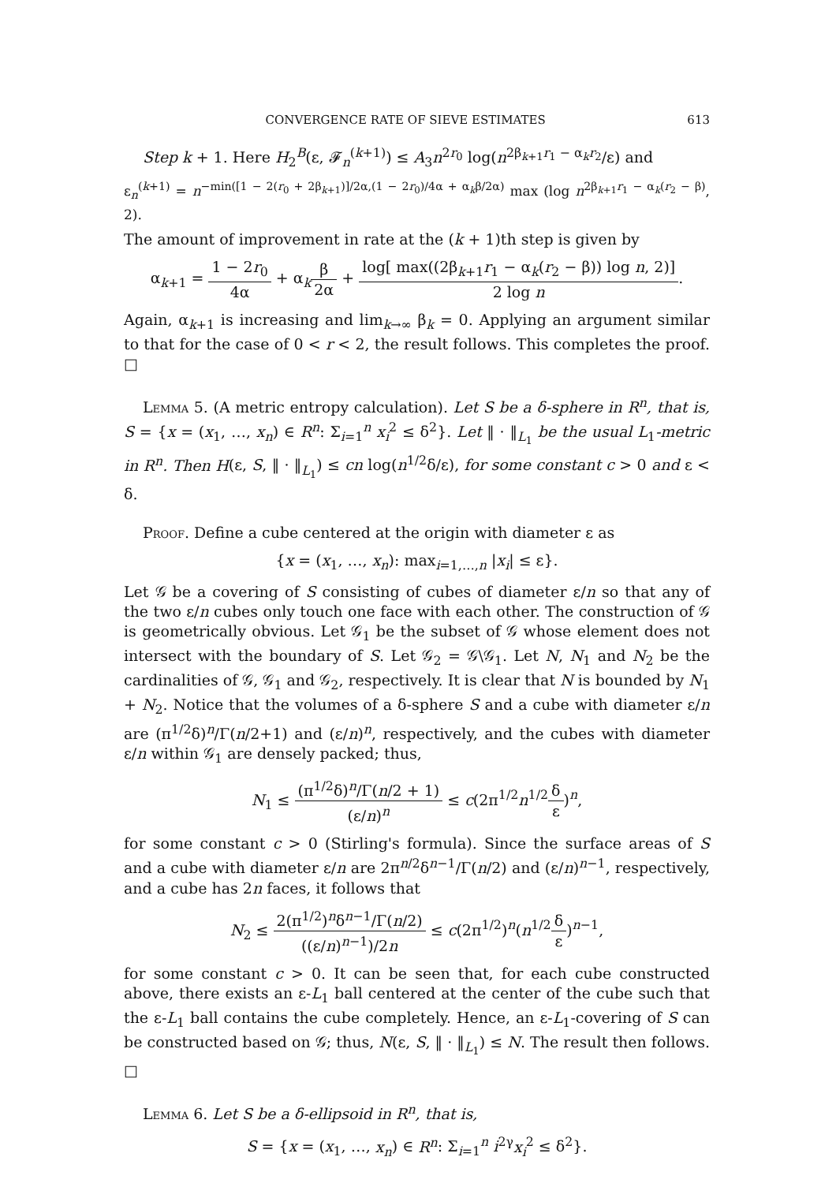CONVERGENCE RATE OF SIEVE ESTIMATES 613
Step k + 1. Here H<sub>2</sub><sup>B</sup>(ε, 𝓕<sub>n</sub><sup>(k+1)</sup>) ≤ A<sub>3</sub>n<sup>2r<sub>0</sub></sup> log(n<sup>2β<sub>k+1</sub>r<sub>1</sub> − α<sub>k</sub>r<sub>2</sub></sup>/ε) and
ε<sub>n</sub><sup>(k+1)</sup> = n<sup>−min([1 − 2(r<sub>0</sub> + 2β<sub>k+1</sub>)]/2α,(1 − 2r<sub>0</sub>)/4α + α<sub>k</sub>β/2α)</sup> max (log n<sup>2β<sub>k+1</sub>r<sub>1</sub> − α<sub>k</sub>(r<sub>2</sub> − β)</sup>, 2).
The amount of improvement in rate at the (k + 1)th step is given by
α<sub>k+1</sub> = 1 − 2r<sub>0</sub> 4α + α<sub>k</sub>β 2α + log[ max((2β<sub>k+1</sub>r<sub>1</sub> − α<sub>k</sub>(r<sub>2</sub> − β)) log n, 2)] 2 log n.
Again, α<sub>k+1</sub> is increasing and lim<sub>k→∞</sub> β<sub>k</sub> = 0. Applying an argument similar to that for the case of 0 < r < 2, the result follows. This completes the proof. □
Lemma 5. (A metric entropy calculation). Let S be a δ-sphere in R<sup>n</sup>, that is, S = {x = (x<sub>1</sub>, …, x<sub>n</sub>) ∈ R<sup>n</sup>: Σ<sub>i=1</sub><sup>n</sup> x<sub>i</sub><sup>2</sup> ≤ δ<sup>2</sup>}. Let ‖ · ‖<sub>L<sub>1</sub></sub> be the usual L<sub>1</sub>-metric in R<sup>n</sup>. Then H(ε, S, ‖ · ‖<sub>L<sub>1</sub></sub>) ≤ cn log(n<sup>1/2</sup>δ/ε), for some constant c > 0 and ε < δ.
Proof. Define a cube centered at the origin with diameter ε as
{x = (x<sub>1</sub>, …, x<sub>n</sub>): max<sub>i=1,…,n</sub> |x<sub>i</sub>| ≤ ε}.
Let 𝒢 be a covering of S consisting of cubes of diameter ε/n so that any of the two ε/n cubes only touch one face with each other. The construction of 𝒢 is geometrically obvious. Let 𝒢<sub>1</sub> be the subset of 𝒢 whose element does not intersect with the boundary of S. Let 𝒢<sub>2</sub> = 𝒢\𝒢<sub>1</sub>. Let N, N<sub>1</sub> and N<sub>2</sub> be the cardinalities of 𝒢, 𝒢<sub>1</sub> and 𝒢<sub>2</sub>, respectively. It is clear that N is bounded by N<sub>1</sub> + N<sub>2</sub>. Notice that the volumes of a δ-sphere S and a cube with diameter ε/n are (π<sup>1/2</sup>δ)<sup>n</sup>/Γ(n/2+1) and (ε/n)<sup>n</sup>, respectively, and the cubes with diameter ε/n within 𝒢<sub>1</sub> are densely packed; thus,
N<sub>1</sub> ≤ (π<sup>1/2</sup>δ)<sup>n</sup>/Γ(n/2 + 1) (ε/n)<sup>n</sup> ≤ c(2π<sup>1/2</sup>n<sup>1/2</sup>δ ε)<sup>n</sup>,
for some constant c > 0 (Stirling's formula). Since the surface areas of S and a cube with diameter ε/n are 2π<sup>n/2</sup>δ<sup>n−1</sup>/Γ(n/2) and (ε/n)<sup>n−1</sup>, respectively, and a cube has 2n faces, it follows that
N<sub>2</sub> ≤ 2(π<sup>1/2</sup>)<sup>n</sup>δ<sup>n−1</sup>/Γ(n/2) ((ε/n)<sup>n−1</sup>)/2n ≤ c(2π<sup>1/2</sup>)<sup>n</sup>(n<sup>1/2</sup>δ ε)<sup>n−1</sup>,
for some constant c > 0. It can be seen that, for each cube constructed above, there exists an ε-L<sub>1</sub> ball centered at the center of the cube such that the ε-L<sub>1</sub> ball contains the cube completely. Hence, an ε-L<sub>1</sub>-covering of S can be constructed based on 𝒢; thus, N(ε, S, ‖ · ‖<sub>L<sub>1</sub></sub>) ≤ N. The result then follows. □
Lemma 6. Let S be a δ-ellipsoid in R<sup>n</sup>, that is,
S = {x = (x<sub>1</sub>, …, x<sub>n</sub>) ∈ R<sup>n</sup>: Σ<sub>i=1</sub><sup>n</sup> i<sup>2γ</sup>x<sub>i</sub><sup>2</sup> ≤ δ<sup>2</sup>}.